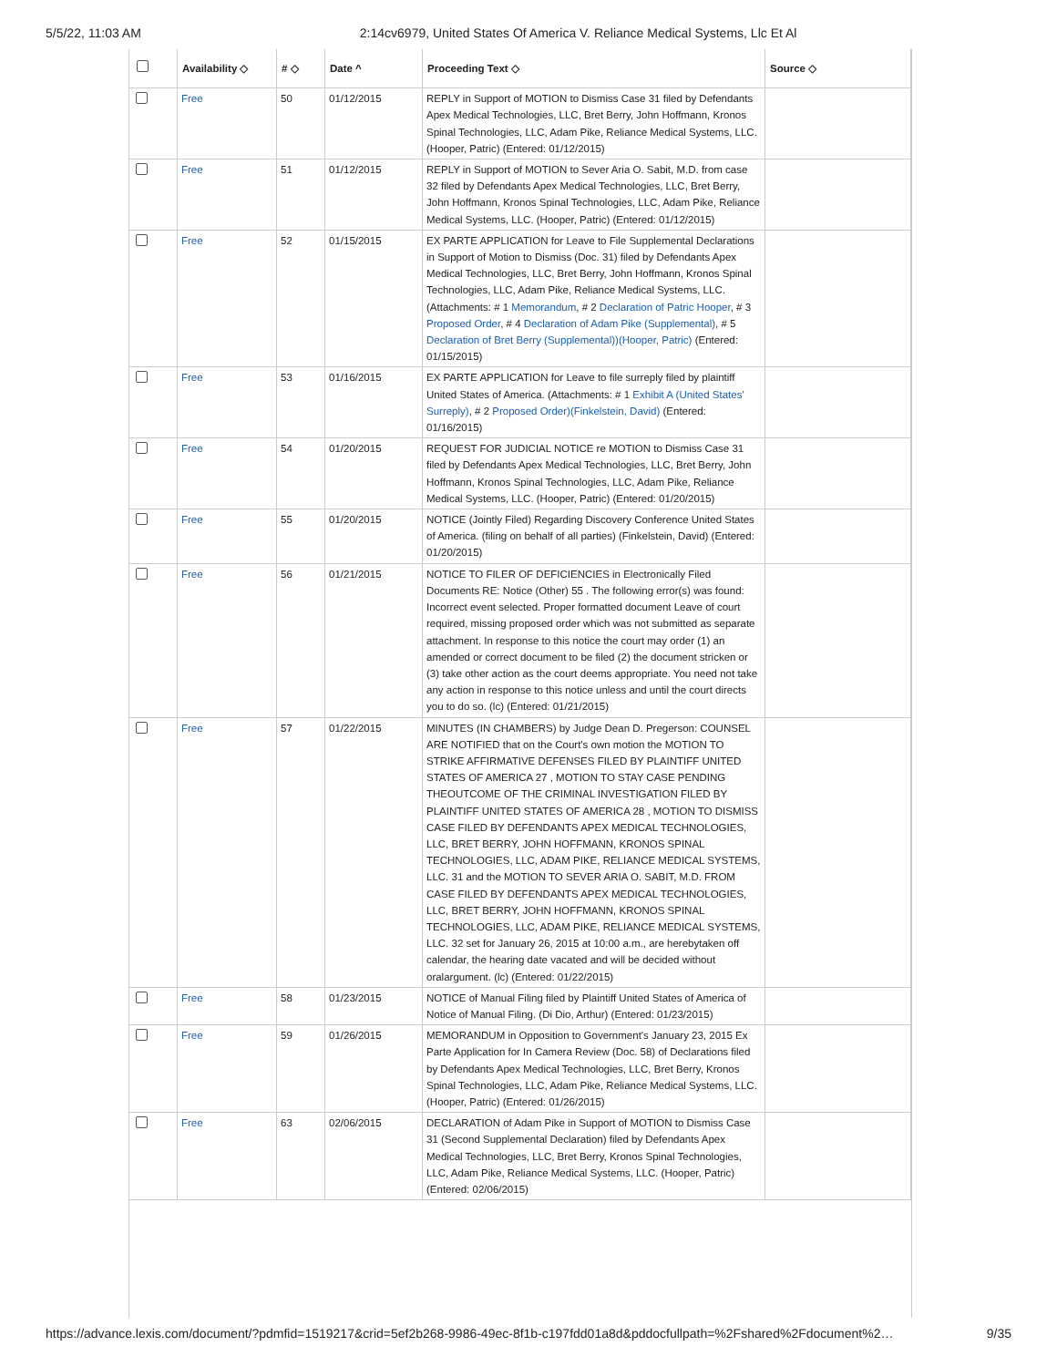5/5/22, 11:03 AM 2:14cv6979, United States Of America V. Reliance Medical Systems, Llc Et Al
| | Availability ◇ | # ◇ | Date ^ | Proceeding Text ◇ | Source ◇ |
| --- | --- | --- | --- | --- | --- |
| | Free | 50 | 01/12/2015 | REPLY in Support of MOTION to Dismiss Case 31 filed by Defendants Apex Medical Technologies, LLC, Bret Berry, John Hoffmann, Kronos Spinal Technologies, LLC, Adam Pike, Reliance Medical Systems, LLC. (Hooper, Patric) (Entered: 01/12/2015) | |
| | Free | 51 | 01/12/2015 | REPLY in Support of MOTION to Sever Aria O. Sabit, M.D. from case 32 filed by Defendants Apex Medical Technologies, LLC, Bret Berry, John Hoffmann, Kronos Spinal Technologies, LLC, Adam Pike, Reliance Medical Systems, LLC. (Hooper, Patric) (Entered: 01/12/2015) | |
| | Free | 52 | 01/15/2015 | EX PARTE APPLICATION for Leave to File Supplemental Declarations in Support of Motion to Dismiss (Doc. 31) filed by Defendants Apex Medical Technologies, LLC, Bret Berry, John Hoffmann, Kronos Spinal Technologies, LLC, Adam Pike, Reliance Medical Systems, LLC. (Attachments: # 1 Memorandum , # 2 Declaration of Patric Hooper , # 3 Proposed Order , # 4 Declaration of Adam Pike (Supplemental) , # 5 Declaration of Bret Berry (Supplemental))(Hooper, Patric) (Entered: 01/15/2015) | |
| | Free | 53 | 01/16/2015 | EX PARTE APPLICATION for Leave to file surreply filed by plaintiff United States of America. (Attachments: # 1 Exhibit A (United States' Surreply) , # 2 Proposed Order)(Finkelstein, David) (Entered: 01/16/2015) | |
| | Free | 54 | 01/20/2015 | REQUEST FOR JUDICIAL NOTICE re MOTION to Dismiss Case 31 filed by Defendants Apex Medical Technologies, LLC, Bret Berry, John Hoffmann, Kronos Spinal Technologies, LLC, Adam Pike, Reliance Medical Systems, LLC. (Hooper, Patric) (Entered: 01/20/2015) | |
| | Free | 55 | 01/20/2015 | NOTICE (Jointly Filed) Regarding Discovery Conference United States of America. (filing on behalf of all parties) (Finkelstein, David) (Entered: 01/20/2015) | |
| | Free | 56 | 01/21/2015 | NOTICE TO FILER OF DEFICIENCIES in Electronically Filed Documents RE: Notice (Other) 55 . The following error(s) was found: Incorrect event selected. Proper formatted document Leave of court required, missing proposed order which was not submitted as separate attachment. In response to this notice the court may order (1) an amended or correct document to be filed (2) the document stricken or (3) take other action as the court deems appropriate. You need not take any action in response to this notice unless and until the court directs you to do so. (lc) (Entered: 01/21/2015) | |
| | Free | 57 | 01/22/2015 | MINUTES (IN CHAMBERS) by Judge Dean D. Pregerson: COUNSEL ARE NOTIFIED that on the Court's own motion the MOTION TO STRIKE AFFIRMATIVE DEFENSES FILED BY PLAINTIFF UNITED STATES OF AMERICA 27 , MOTION TO STAY CASE PENDING THEOUTCOME OF THE CRIMINAL INVESTIGATION FILED BY PLAINTIFF UNITED STATES OF AMERICA 28 , MOTION TO DISMISS CASE FILED BY DEFENDANTS APEX MEDICAL TECHNOLOGIES, LLC, BRET BERRY, JOHN HOFFMANN, KRONOS SPINAL TECHNOLOGIES, LLC, ADAM PIKE, RELIANCE MEDICAL SYSTEMS, LLC. 31 and the MOTION TO SEVER ARIA O. SABIT, M.D. FROM CASE FILED BY DEFENDANTS APEX MEDICAL TECHNOLOGIES, LLC, BRET BERRY, JOHN HOFFMANN, KRONOS SPINAL TECHNOLOGIES, LLC, ADAM PIKE, RELIANCE MEDICAL SYSTEMS, LLC. 32 set for January 26, 2015 at 10:00 a.m., are herebytaken off calendar, the hearing date vacated and will be decided without oralargument. (lc) (Entered: 01/22/2015) | |
| | Free | 58 | 01/23/2015 | NOTICE of Manual Filing filed by Plaintiff United States of America of Notice of Manual Filing. (Di Dio, Arthur) (Entered: 01/23/2015) | |
| | Free | 59 | 01/26/2015 | MEMORANDUM in Opposition to Government's January 23, 2015 Ex Parte Application for In Camera Review (Doc. 58) of Declarations filed by Defendants Apex Medical Technologies, LLC, Bret Berry, Kronos Spinal Technologies, LLC, Adam Pike, Reliance Medical Systems, LLC. (Hooper, Patric) (Entered: 01/26/2015) | |
| | Free | 63 | 02/06/2015 | DECLARATION of Adam Pike in Support of MOTION to Dismiss Case 31 (Second Supplemental Declaration) filed by Defendants Apex Medical Technologies, LLC, Bret Berry, Kronos Spinal Technologies, LLC, Adam Pike, Reliance Medical Systems, LLC. (Hooper, Patric) (Entered: 02/06/2015) | |
https://advance.lexis.com/document/?pdmfid=1519217&crid=5ef2b268-9986-49ec-8f1b-c197fdd01a8d&pddocfullpath=%2Fshared%2Fdocument%2… 9/35